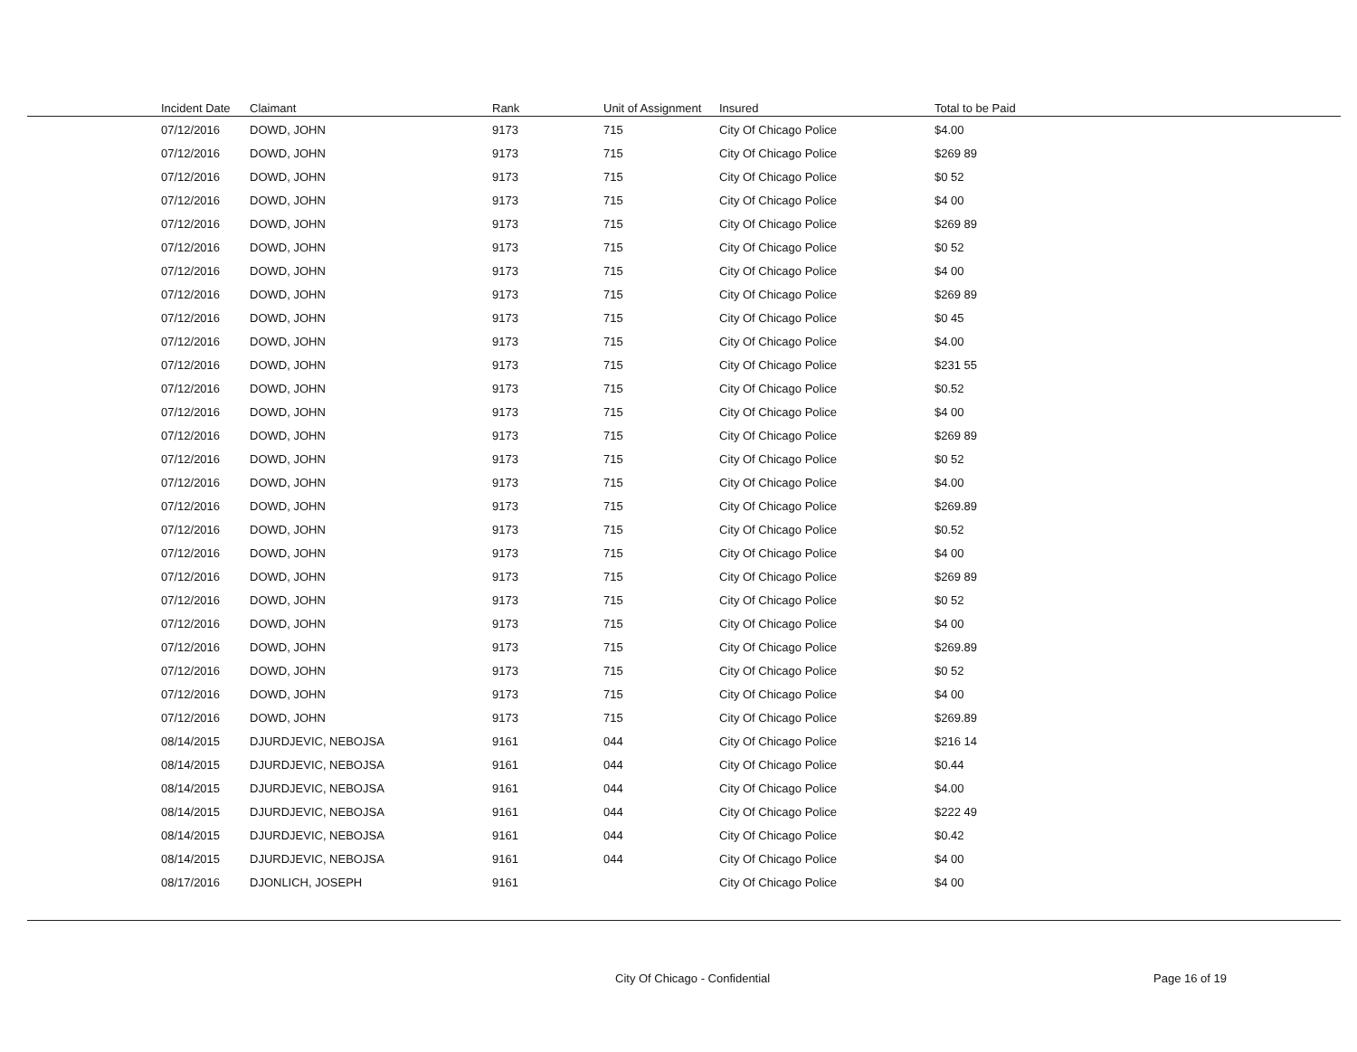| Incident Date | Claimant | Rank | Unit of Assignment | Insured | Total to be Paid |
| --- | --- | --- | --- | --- | --- |
| 07/12/2016 | DOWD, JOHN | 9173 | 715 | City Of Chicago Police | $4.00 |
| 07/12/2016 | DOWD, JOHN | 9173 | 715 | City Of Chicago Police | $269 89 |
| 07/12/2016 | DOWD, JOHN | 9173 | 715 | City Of Chicago Police | $0 52 |
| 07/12/2016 | DOWD, JOHN | 9173 | 715 | City Of Chicago Police | $4 00 |
| 07/12/2016 | DOWD, JOHN | 9173 | 715 | City Of Chicago Police | $269 89 |
| 07/12/2016 | DOWD, JOHN | 9173 | 715 | City Of Chicago Police | $0 52 |
| 07/12/2016 | DOWD, JOHN | 9173 | 715 | City Of Chicago Police | $4 00 |
| 07/12/2016 | DOWD, JOHN | 9173 | 715 | City Of Chicago Police | $269 89 |
| 07/12/2016 | DOWD, JOHN | 9173 | 715 | City Of Chicago Police | $0 45 |
| 07/12/2016 | DOWD, JOHN | 9173 | 715 | City Of Chicago Police | $4.00 |
| 07/12/2016 | DOWD, JOHN | 9173 | 715 | City Of Chicago Police | $231 55 |
| 07/12/2016 | DOWD, JOHN | 9173 | 715 | City Of Chicago Police | $0.52 |
| 07/12/2016 | DOWD, JOHN | 9173 | 715 | City Of Chicago Police | $4 00 |
| 07/12/2016 | DOWD, JOHN | 9173 | 715 | City Of Chicago Police | $269 89 |
| 07/12/2016 | DOWD, JOHN | 9173 | 715 | City Of Chicago Police | $0 52 |
| 07/12/2016 | DOWD, JOHN | 9173 | 715 | City Of Chicago Police | $4.00 |
| 07/12/2016 | DOWD, JOHN | 9173 | 715 | City Of Chicago Police | $269.89 |
| 07/12/2016 | DOWD, JOHN | 9173 | 715 | City Of Chicago Police | $0.52 |
| 07/12/2016 | DOWD, JOHN | 9173 | 715 | City Of Chicago Police | $4 00 |
| 07/12/2016 | DOWD, JOHN | 9173 | 715 | City Of Chicago Police | $269 89 |
| 07/12/2016 | DOWD, JOHN | 9173 | 715 | City Of Chicago Police | $0 52 |
| 07/12/2016 | DOWD, JOHN | 9173 | 715 | City Of Chicago Police | $4 00 |
| 07/12/2016 | DOWD, JOHN | 9173 | 715 | City Of Chicago Police | $269.89 |
| 07/12/2016 | DOWD, JOHN | 9173 | 715 | City Of Chicago Police | $0 52 |
| 07/12/2016 | DOWD, JOHN | 9173 | 715 | City Of Chicago Police | $4 00 |
| 07/12/2016 | DOWD, JOHN | 9173 | 715 | City Of Chicago Police | $269.89 |
| 08/14/2015 | DJURDJEVIC, NEBOJSA | 9161 | 044 | City Of Chicago Police | $216 14 |
| 08/14/2015 | DJURDJEVIC, NEBOJSA | 9161 | 044 | City Of Chicago Police | $0.44 |
| 08/14/2015 | DJURDJEVIC, NEBOJSA | 9161 | 044 | City Of Chicago Police | $4.00 |
| 08/14/2015 | DJURDJEVIC, NEBOJSA | 9161 | 044 | City Of Chicago Police | $222 49 |
| 08/14/2015 | DJURDJEVIC, NEBOJSA | 9161 | 044 | City Of Chicago Police | $0.42 |
| 08/14/2015 | DJURDJEVIC, NEBOJSA | 9161 | 044 | City Of Chicago Police | $4 00 |
| 08/17/2016 | DJONLICH, JOSEPH | 9161 | | City Of Chicago Police | $4 00 |
City Of Chicago - Confidential Page 16 of 19